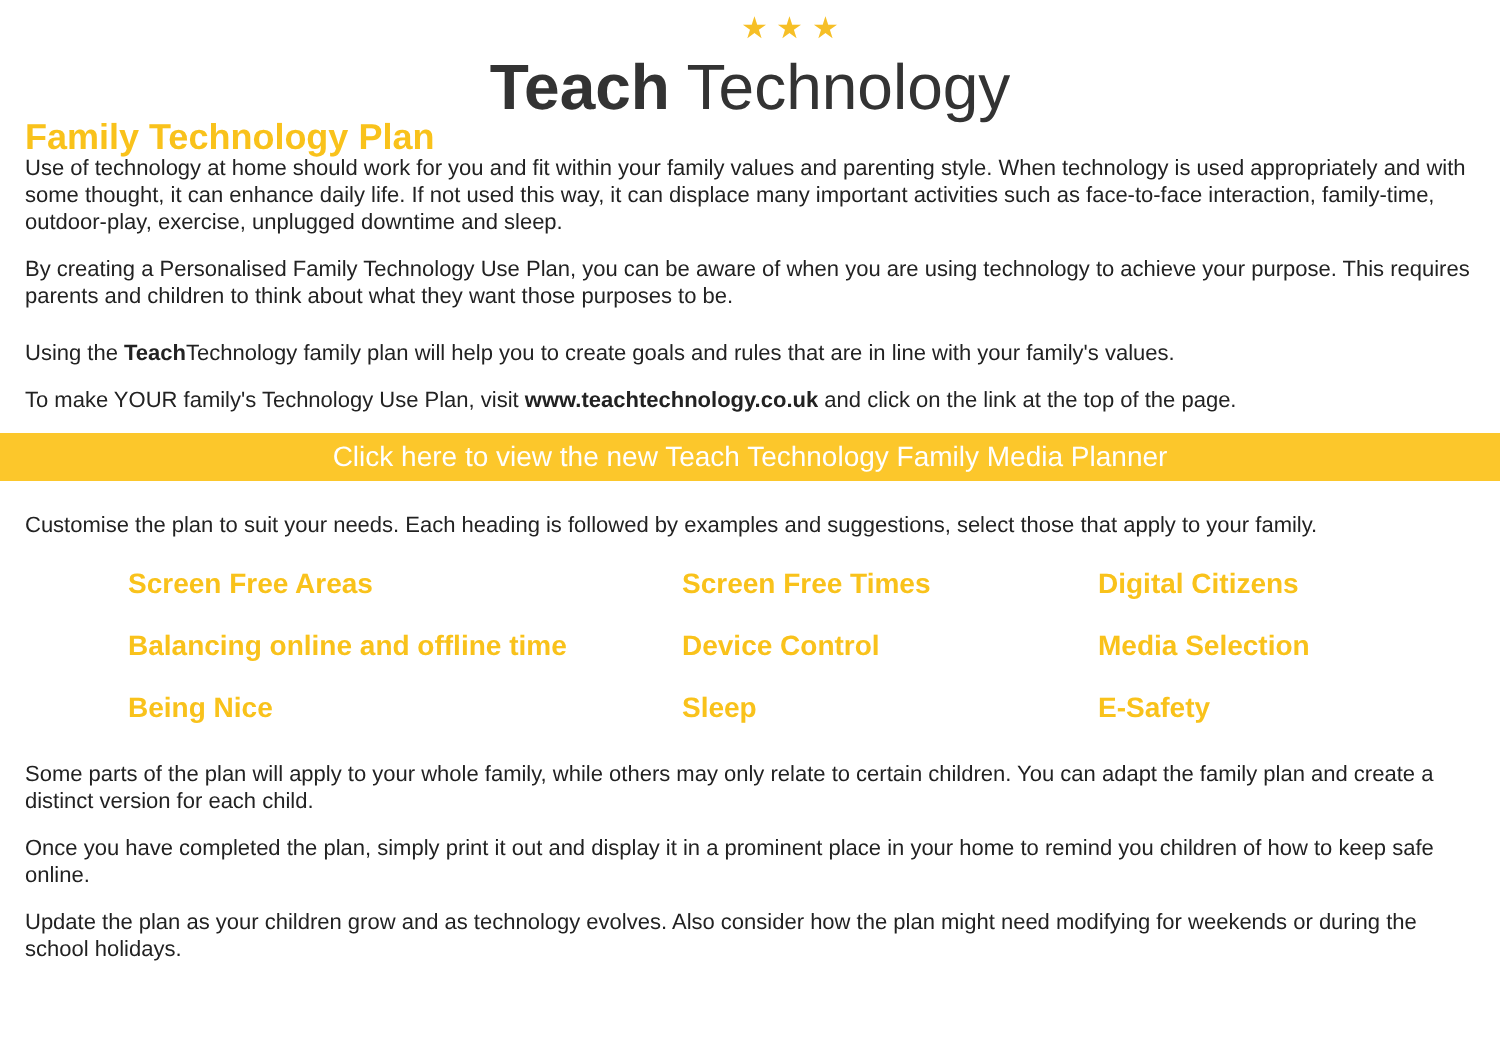★ ★ ★
Teach Technology
Family Technology Plan
Use of technology at home should work for you and fit within your family values and parenting style. When technology is used appropriately and with some thought, it can enhance daily life. If not used this way, it can displace many important activities such as face-to-face interaction, family-time, outdoor-play, exercise, unplugged downtime and sleep.
By creating a Personalised Family Technology Use Plan, you can be aware of when you are using technology to achieve your purpose. This requires parents and children to think about what they want those purposes to be.
Using the Teach Technology family plan will help you to create goals and rules that are in line with your family's values.
To make YOUR family's Technology Use Plan, visit www.teachtechnology.co.uk and click on the link at the top of the page.
Click here to view the new Teach Technology Family Media Planner
Customise the plan to suit your needs. Each heading is followed by examples and suggestions, select those that apply to your family.
Screen Free Areas
Screen Free Times
Digital Citizens
Balancing online and offline time
Device Control
Media Selection
Being Nice
Sleep
E-Safety
Some parts of the plan will apply to your whole family, while others may only relate to certain children. You can adapt the family plan and create a distinct version for each child.
Once you have completed the plan, simply print it out and display it in a prominent place in your home to remind you children of how to keep safe online.
Update the plan as your children grow and as technology evolves. Also consider how the plan might need modifying for weekends or during the school holidays.